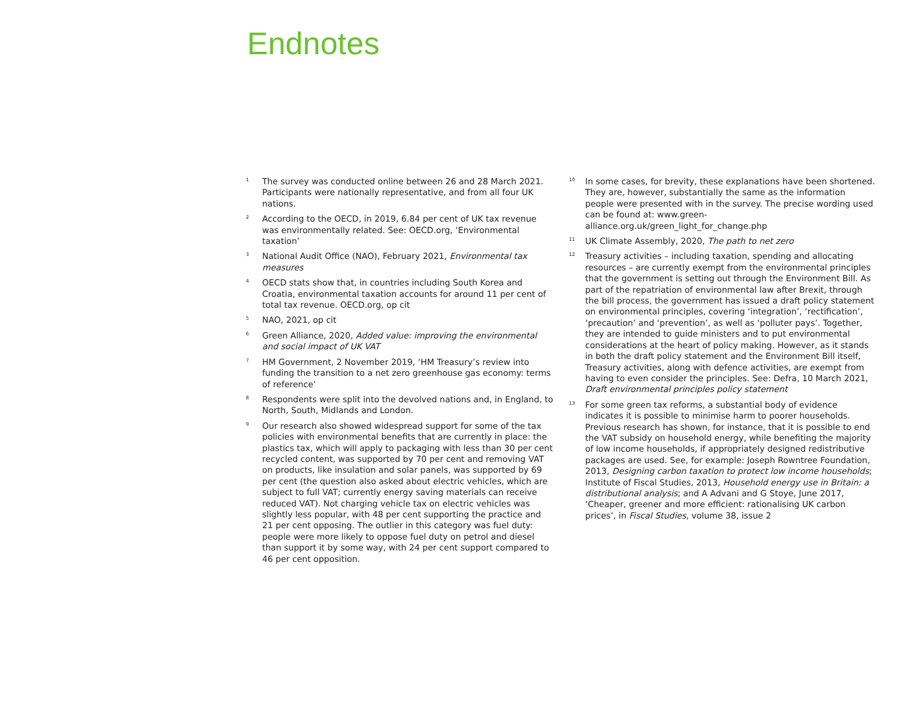Endnotes
<sup>1</sup>
The survey was conducted online between 26 and 28 March 2021. Participants were nationally representative, and from all four UK nations.
<sup>2</sup>
According to the OECD, in 2019, 6.84 per cent of UK tax revenue was environmentally related. See: OECD.org, ‘Environmental taxation’
<sup>3</sup>
National Audit Office (NAO), February 2021, Environmental tax measures
<sup>4</sup>
OECD stats show that, in countries including South Korea and Croatia, environmental taxation accounts for around 11 per cent of total tax revenue. OECD.org, op cit
<sup>5</sup>
NAO, 2021, op cit
<sup>6</sup>
Green Alliance, 2020, Added value: improving the environmental and social impact of UK VAT
<sup>7</sup>
HM Government, 2 November 2019, ‘HM Treasury’s review into funding the transition to a net zero greenhouse gas economy: terms of reference’
<sup>8</sup>
Respondents were split into the devolved nations and, in England, to North, South, Midlands and London.
<sup>9</sup>
Our research also showed widespread support for some of the tax policies with environmental benefits that are currently in place: the plastics tax, which will apply to packaging with less than 30 per cent recycled content, was supported by 70 per cent and removing VAT on products, like insulation and solar panels, was supported by 69 per cent (the question also asked about electric vehicles, which are subject to full VAT; currently energy saving materials can receive reduced VAT). Not charging vehicle tax on electric vehicles was slightly less popular, with 48 per cent supporting the practice and 21 per cent opposing. The outlier in this category was fuel duty: people were more likely to oppose fuel duty on petrol and diesel than support it by some way, with 24 per cent support compared to 46 per cent opposition.
<sup>10</sup>
In some cases, for brevity, these explanations have been shortened. They are, however, substantially the same as the information people were presented with in the survey. The precise wording used can be found at: www.green-alliance.org.uk/green_light_for_change.php
<sup>11</sup>
UK Climate Assembly, 2020, The path to net zero
<sup>12</sup>
Treasury activities – including taxation, spending and allocating resources – are currently exempt from the environmental principles that the government is setting out through the Environment Bill. As part of the repatriation of environmental law after Brexit, through the bill process, the government has issued a draft policy statement on environmental principles, covering ‘integration’, ‘rectification’, ‘precaution’ and ‘prevention’, as well as ‘polluter pays’. Together, they are intended to guide ministers and to put environmental considerations at the heart of policy making. However, as it stands in both the draft policy statement and the Environment Bill itself, Treasury activities, along with defence activities, are exempt from having to even consider the principles. See: Defra, 10 March 2021, Draft environmental principles policy statement
<sup>13</sup>
For some green tax reforms, a substantial body of evidence indicates it is possible to minimise harm to poorer households. Previous research has shown, for instance, that it is possible to end the VAT subsidy on household energy, while benefiting the majority of low income households, if appropriately designed redistributive packages are used. See, for example: Joseph Rowntree Foundation, 2013, Designing carbon taxation to protect low income households; Institute of Fiscal Studies, 2013, Household energy use in Britain: a distributional analysis; and A Advani and G Stoye, June 2017, ‘Cheaper, greener and more efficient: rationalising UK carbon prices’, in Fiscal Studies, volume 38, issue 2